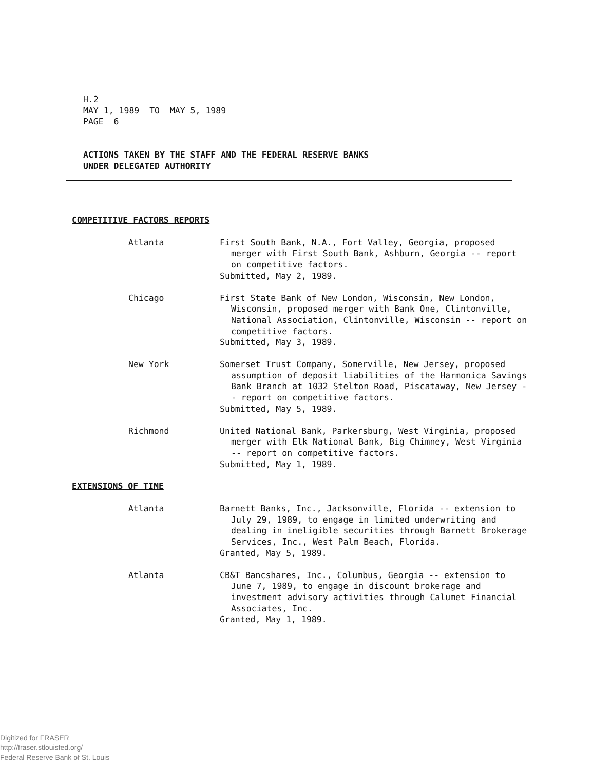H.2
MAY 1, 1989 TO MAY 5, 1989
PAGE 6
ACTIONS TAKEN BY THE STAFF AND THE FEDERAL RESERVE BANKS
UNDER DELEGATED AUTHORITY
COMPETITIVE FACTORS REPORTS
Atlanta First South Bank, N.A., Fort Valley, Georgia, proposed merger with First South Bank, Ashburn, Georgia -- report on competitive factors.
Submitted, May 2, 1989.
Chicago First State Bank of New London, Wisconsin, New London, Wisconsin, proposed merger with Bank One, Clintonville, National Association, Clintonville, Wisconsin -- report on competitive factors.
Submitted, May 3, 1989.
New York Somerset Trust Company, Somerville, New Jersey, proposed assumption of deposit liabilities of the Harmonica Savings Bank Branch at 1032 Stelton Road, Piscataway, New Jersey -- report on competitive factors.
Submitted, May 5, 1989.
Richmond United National Bank, Parkersburg, West Virginia, proposed merger with Elk National Bank, Big Chimney, West Virginia -- report on competitive factors.
Submitted, May 1, 1989.
EXTENSIONS OF TIME
Atlanta Barnett Banks, Inc., Jacksonville, Florida -- extension to July 29, 1989, to engage in limited underwriting and dealing in ineligible securities through Barnett Brokerage Services, Inc., West Palm Beach, Florida.
Granted, May 5, 1989.
Atlanta CB&T Bancshares, Inc., Columbus, Georgia -- extension to June 7, 1989, to engage in discount brokerage and investment advisory activities through Calumet Financial Associates, Inc.
Granted, May 1, 1989.
Digitized for FRASER
http://fraser.stlouisfed.org/
Federal Reserve Bank of St. Louis